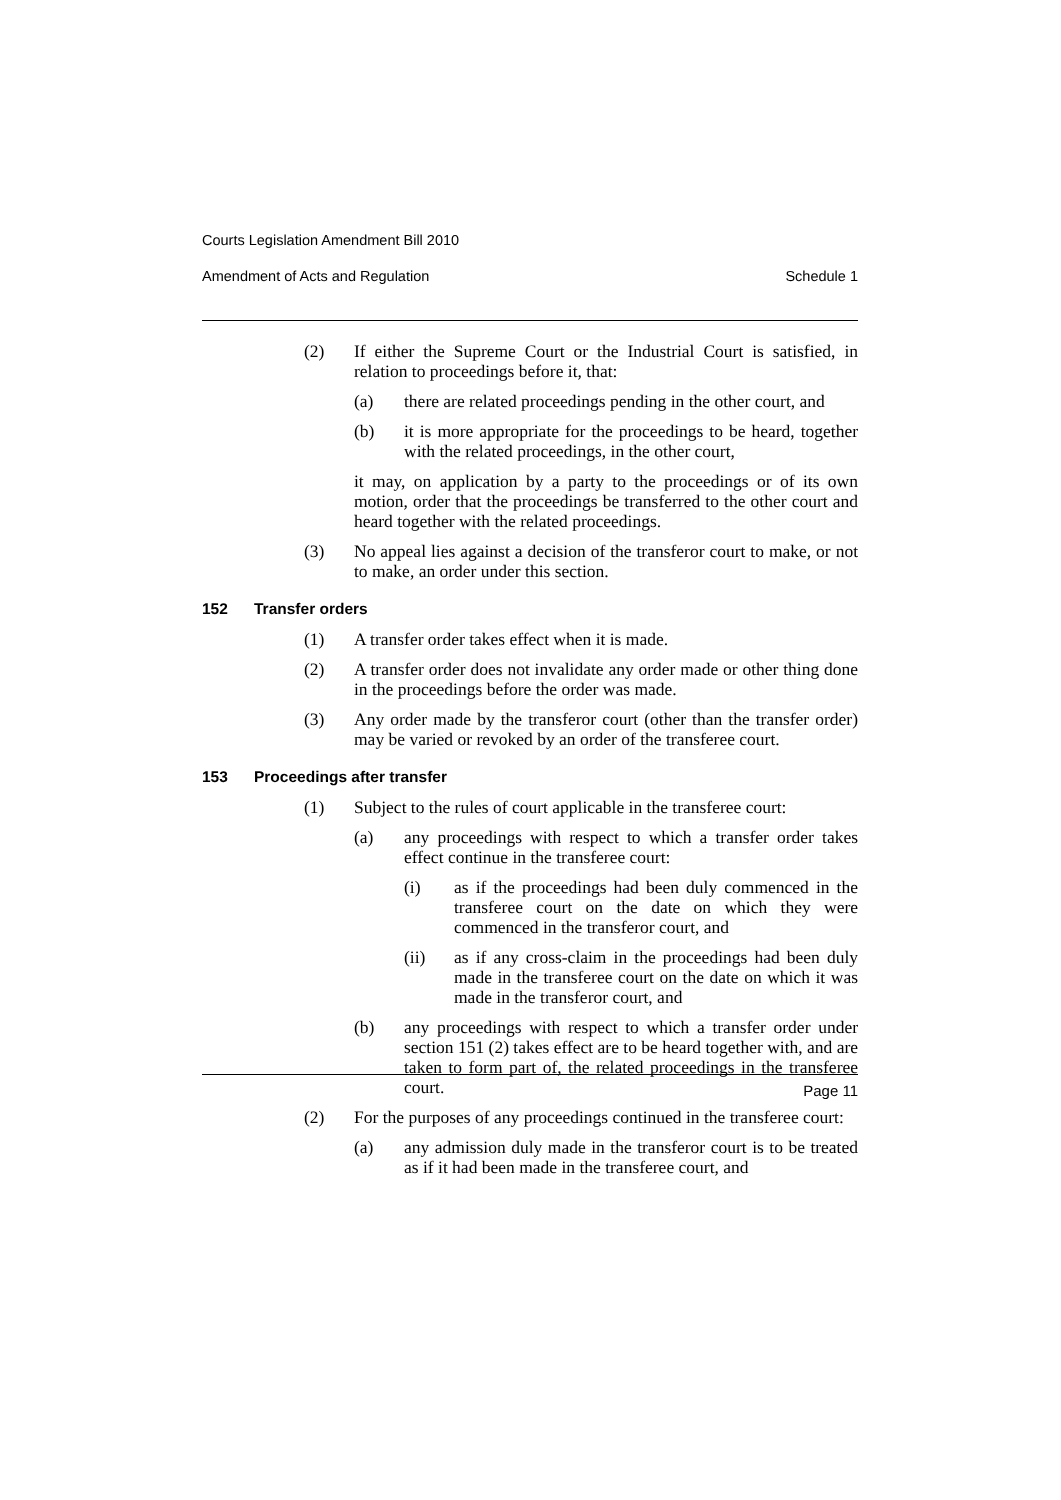Courts Legislation Amendment Bill 2010
Amendment of Acts and Regulation Schedule 1
(2) If either the Supreme Court or the Industrial Court is satisfied, in relation to proceedings before it, that:
(a) there are related proceedings pending in the other court, and
(b) it is more appropriate for the proceedings to be heard, together with the related proceedings, in the other court,
it may, on application by a party to the proceedings or of its own motion, order that the proceedings be transferred to the other court and heard together with the related proceedings.
(3) No appeal lies against a decision of the transferor court to make, or not to make, an order under this section.
152 Transfer orders
(1) A transfer order takes effect when it is made.
(2) A transfer order does not invalidate any order made or other thing done in the proceedings before the order was made.
(3) Any order made by the transferor court (other than the transfer order) may be varied or revoked by an order of the transferee court.
153 Proceedings after transfer
(1) Subject to the rules of court applicable in the transferee court:
(a) any proceedings with respect to which a transfer order takes effect continue in the transferee court:
(i) as if the proceedings had been duly commenced in the transferee court on the date on which they were commenced in the transferor court, and
(ii) as if any cross-claim in the proceedings had been duly made in the transferee court on the date on which it was made in the transferor court, and
(b) any proceedings with respect to which a transfer order under section 151 (2) takes effect are to be heard together with, and are taken to form part of, the related proceedings in the transferee court.
(2) For the purposes of any proceedings continued in the transferee court:
(a) any admission duly made in the transferor court is to be treated as if it had been made in the transferee court, and
Page 11